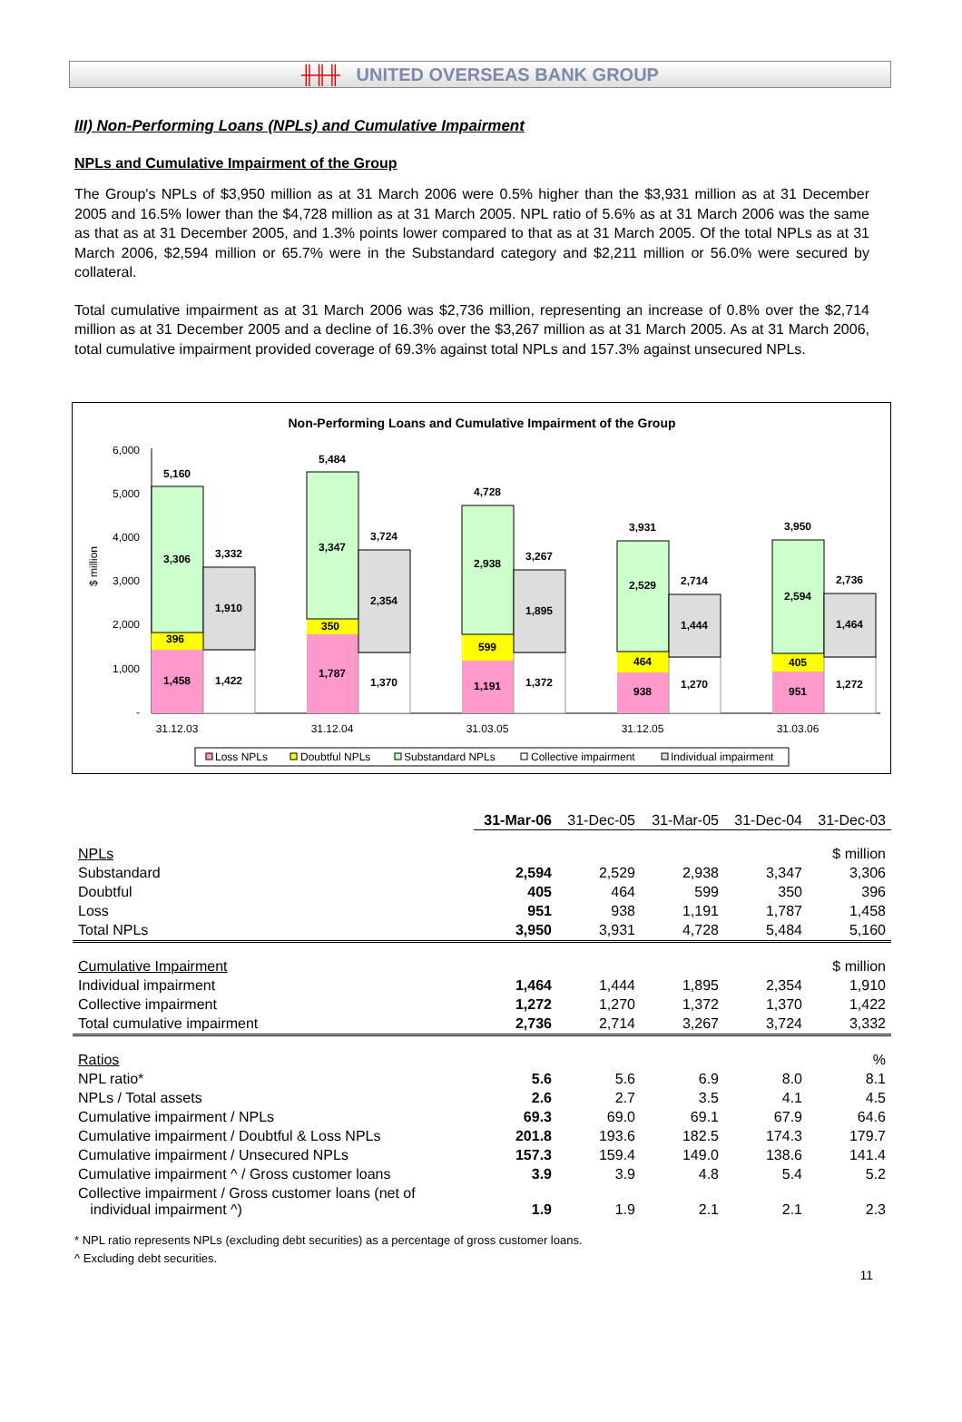╫╫╫ UNITED OVERSEAS BANK GROUP
III) Non-Performing Loans (NPLs) and Cumulative Impairment
NPLs and Cumulative Impairment of the Group
The Group's NPLs of $3,950 million as at 31 March 2006 were 0.5% higher than the $3,931 million as at 31 December 2005 and 16.5% lower than the $4,728 million as at 31 March 2005. NPL ratio of 5.6% as at 31 March 2006 was the same as that as at 31 December 2005, and 1.3% points lower compared to that as at 31 March 2005. Of the total NPLs as at 31 March 2006, $2,594 million or 65.7% were in the Substandard category and $2,211 million or 56.0% were secured by collateral.
Total cumulative impairment as at 31 March 2006 was $2,736 million, representing an increase of 0.8% over the $2,714 million as at 31 December 2005 and a decline of 16.3% over the $3,267 million as at 31 March 2005. As at 31 March 2006, total cumulative impairment provided coverage of 69.3% against total NPLs and 157.3% against unsecured NPLs.
Non-Performing Loans and Cumulative Impairment of the Group
$ million
6,000
5,000
4,000
3,000
2,000
1,000
-
5,160
3,306
396
1,458
3,332
1,910
1,422
5,484
3,347
350
1,787
3,724
2,354
1,370
4,728
2,938
599
1,191
3,267
1,895
1,372
3,931
2,529
464
938
2,714
1,444
1,270
3,950
2,594
405
951
2,736
1,464
1,272
31.12.03
31.12.04
31.03.05
31.12.05
31.03.06
Loss NPLs
Doubtful NPLs
Substandard NPLs
Collective impairment
Individual impairment
| | 31-Mar-06 | 31-Dec-05 | 31-Mar-05 | 31-Dec-04 | 31-Dec-03 |
| NPLs | | | | | $ million |
| Substandard | 2,594 | 2,529 | 2,938 | 3,347 | 3,306 |
| Doubtful | 405 | 464 | 599 | 350 | 396 |
| Loss | 951 | 938 | 1,191 | 1,787 | 1,458 |
| Total NPLs | 3,950 | 3,931 | 4,728 | 5,484 | 5,160 |
| Cumulative Impairment | | | | | $ million |
| Individual impairment | 1,464 | 1,444 | 1,895 | 2,354 | 1,910 |
| Collective impairment | 1,272 | 1,270 | 1,372 | 1,370 | 1,422 |
| Total cumulative impairment | 2,736 | 2,714 | 3,267 | 3,724 | 3,332 |
| Ratios | | | | | % |
| NPL ratio* | 5.6 | 5.6 | 6.9 | 8.0 | 8.1 |
| NPLs / Total assets | 2.6 | 2.7 | 3.5 | 4.1 | 4.5 |
| Cumulative impairment / NPLs | 69.3 | 69.0 | 69.1 | 67.9 | 64.6 |
| Cumulative impairment / Doubtful & Loss NPLs | 201.8 | 193.6 | 182.5 | 174.3 | 179.7 |
| Cumulative impairment / Unsecured NPLs | 157.3 | 159.4 | 149.0 | 138.6 | 141.4 |
| Cumulative impairment ^ / Gross customer loans | 3.9 | 3.9 | 4.8 | 5.4 | 5.2 |
| Collective impairment / Gross customer loans (net of individual impairment ^) | 1.9 | 1.9 | 2.1 | 2.1 | 2.3 |
* NPL ratio represents NPLs (excluding debt securities) as a percentage of gross customer loans.
^ Excluding debt securities.
11